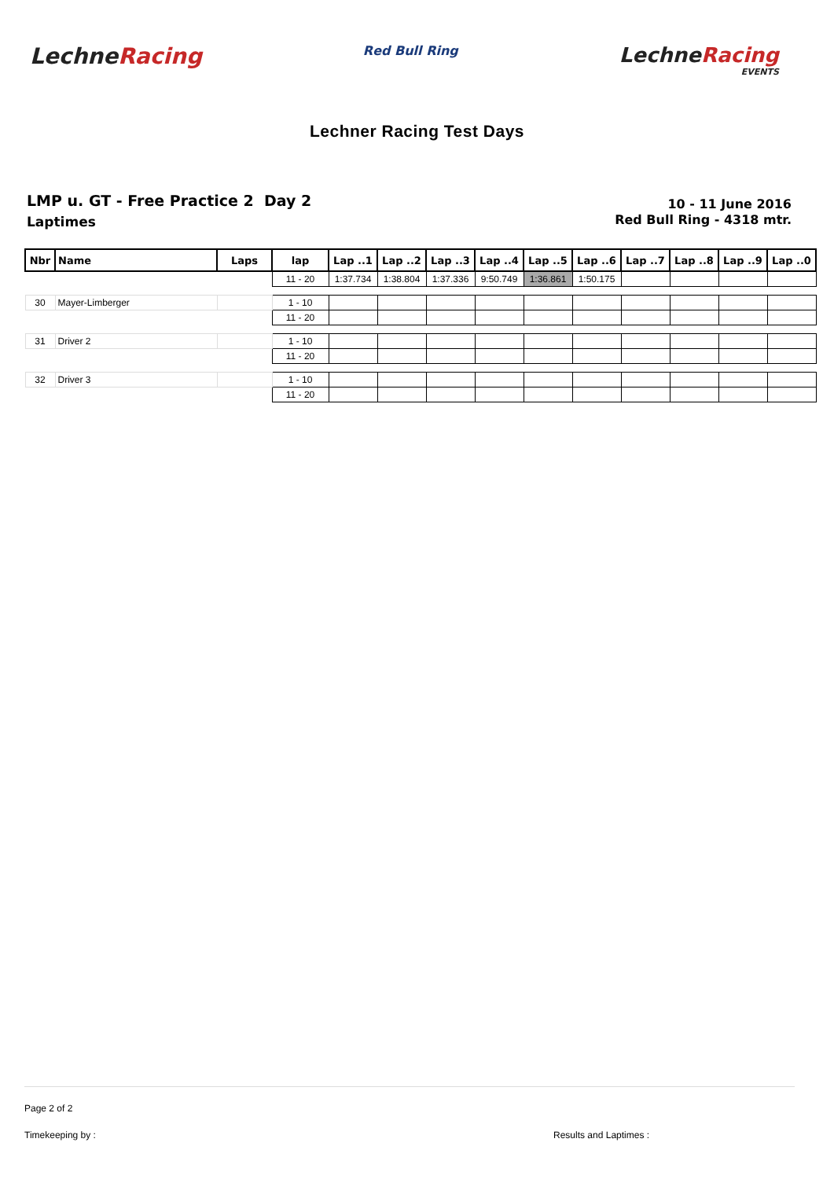LechneRacing
Red Bull Ring
LechneRacing
EVENTS
Lechner Racing Test Days
LMP u. GT - Free Practice 2 Day 2
Laptimes
10 - 11 June 2016
Red Bull Ring - 4318 mtr.
| Nbr | Name | Laps | lap | Lap ..1 | Lap ..2 | Lap ..3 | Lap ..4 | Lap ..5 | Lap ..6 | Lap ..7 | Lap ..8 | Lap ..9 | Lap ..0 |
| --- | --- | --- | --- | --- | --- | --- | --- | --- | --- | --- | --- | --- | --- |
| | | | 11 - 20 | 1:37.734 | 1:38.804 | 1:37.336 | 9:50.749 | 1:36.861 | 1:50.175 | | | | |
| 30 | Mayer-Limberger | | 1 - 10 | | | | | | | | | | |
| | | | 11 - 20 | | | | | | | | | | |
| 31 | Driver 2 | | 1 - 10 | | | | | | | | | | |
| | | | 11 - 20 | | | | | | | | | | |
| 32 | Driver 3 | | 1 - 10 | | | | | | | | | | |
| | | | 11 - 20 | | | | | | | | | | |
Page 2 of 2
Timekeeping by : Results and Laptimes :